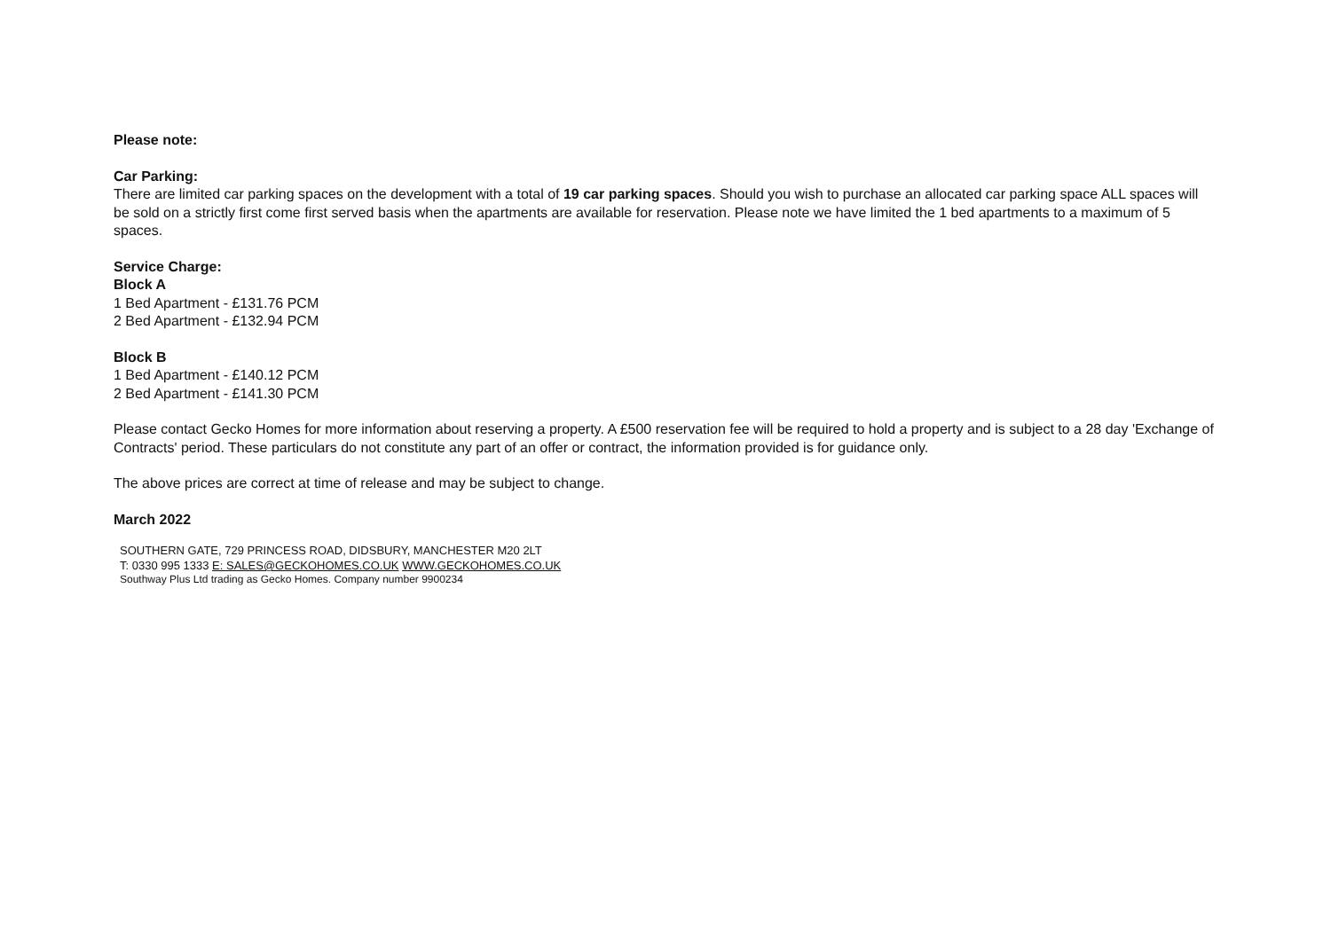Please note:
Car Parking:
There are limited car parking spaces on the development with a total of 19 car parking spaces. Should you wish to purchase an allocated car parking space ALL spaces will be sold on a strictly first come first served basis when the apartments are available for reservation. Please note we have limited the 1 bed apartments to a maximum of 5 spaces.
Service Charge:
Block A
1 Bed Apartment - £131.76 PCM
2 Bed Apartment - £132.94 PCM
Block B
1 Bed Apartment - £140.12 PCM
2 Bed Apartment - £141.30 PCM
Please contact Gecko Homes for more information about reserving a property. A £500 reservation fee will be required to hold a property and is subject to a 28 day 'Exchange of Contracts' period. These particulars do not constitute any part of an offer or contract, the information provided is for guidance only.
The above prices are correct at time of release and may be subject to change.
March 2022
SOUTHERN GATE, 729 PRINCESS ROAD, DIDSBURY, MANCHESTER M20 2LT
T: 0330 995 1333 E: SALES@GECKOHOMES.CO.UK WWW.GECKOHOMES.CO.UK
Southway Plus Ltd trading as Gecko Homes. Company number 9900234